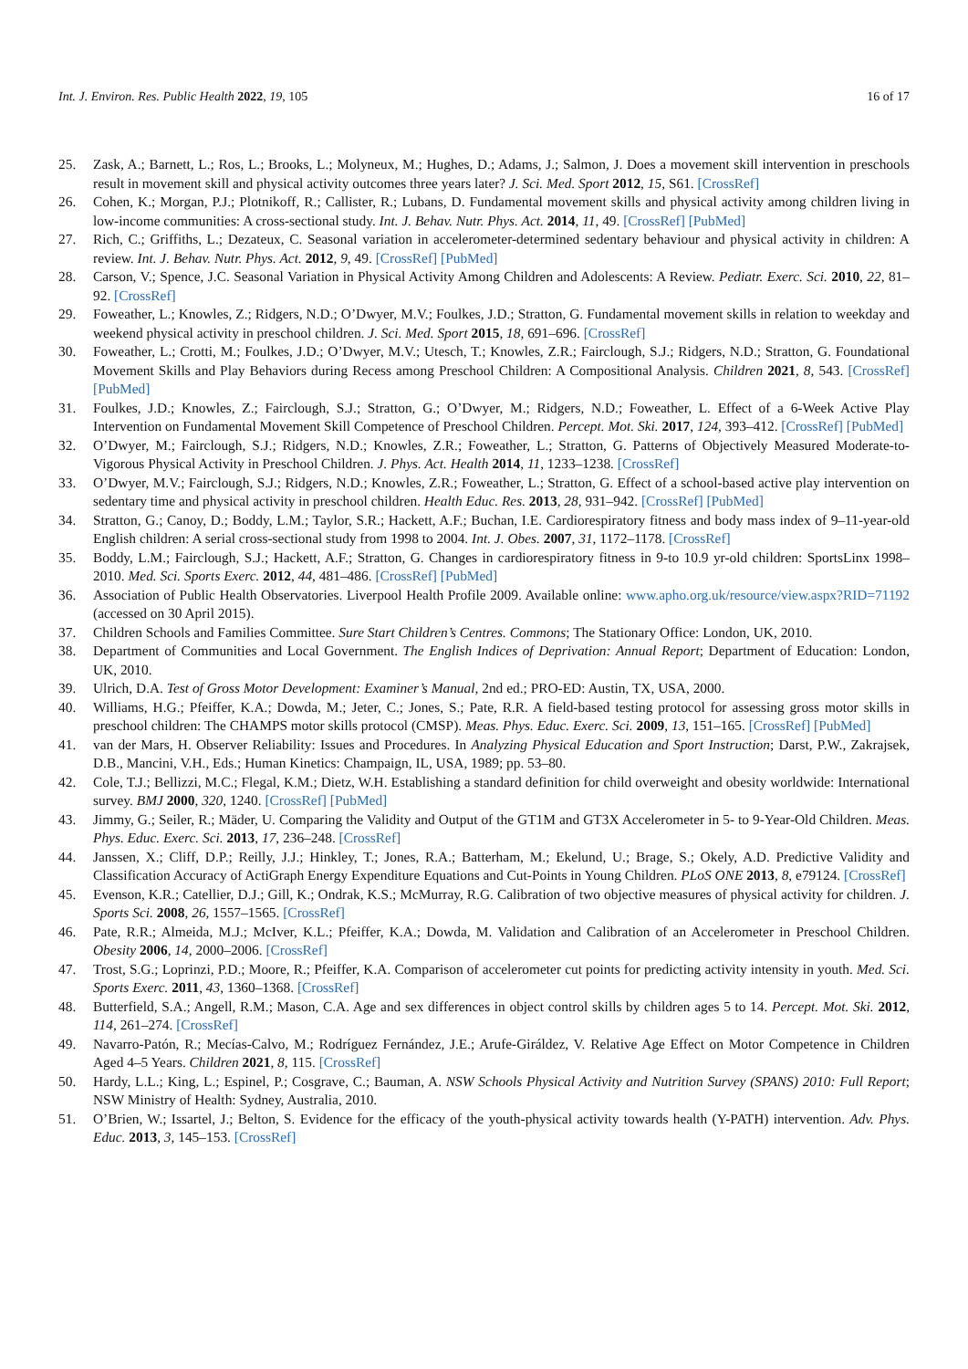Int. J. Environ. Res. Public Health 2022, 19, 105 16 of 17
25. Zask, A.; Barnett, L.; Ros, L.; Brooks, L.; Molyneux, M.; Hughes, D.; Adams, J.; Salmon, J. Does a movement skill intervention in preschools result in movement skill and physical activity outcomes three years later? J. Sci. Med. Sport 2012, 15, S61. [CrossRef]
26. Cohen, K.; Morgan, P.J.; Plotnikoff, R.; Callister, R.; Lubans, D. Fundamental movement skills and physical activity among children living in low-income communities: A cross-sectional study. Int. J. Behav. Nutr. Phys. Act. 2014, 11, 49. [CrossRef] [PubMed]
27. Rich, C.; Griffiths, L.; Dezateux, C. Seasonal variation in accelerometer-determined sedentary behaviour and physical activity in children: A review. Int. J. Behav. Nutr. Phys. Act. 2012, 9, 49. [CrossRef] [PubMed]
28. Carson, V.; Spence, J.C. Seasonal Variation in Physical Activity Among Children and Adolescents: A Review. Pediatr. Exerc. Sci. 2010, 22, 81–92. [CrossRef]
29. Foweather, L.; Knowles, Z.; Ridgers, N.D.; O’Dwyer, M.V.; Foulkes, J.D.; Stratton, G. Fundamental movement skills in relation to weekday and weekend physical activity in preschool children. J. Sci. Med. Sport 2015, 18, 691–696. [CrossRef]
30. Foweather, L.; Crotti, M.; Foulkes, J.D.; O’Dwyer, M.V.; Utesch, T.; Knowles, Z.R.; Fairclough, S.J.; Ridgers, N.D.; Stratton, G. Foundational Movement Skills and Play Behaviors during Recess among Preschool Children: A Compositional Analysis. Children 2021, 8, 543. [CrossRef] [PubMed]
31. Foulkes, J.D.; Knowles, Z.; Fairclough, S.J.; Stratton, G.; O’Dwyer, M.; Ridgers, N.D.; Foweather, L. Effect of a 6-Week Active Play Intervention on Fundamental Movement Skill Competence of Preschool Children. Percept. Mot. Ski. 2017, 124, 393–412. [CrossRef] [PubMed]
32. O’Dwyer, M.; Fairclough, S.J.; Ridgers, N.D.; Knowles, Z.R.; Foweather, L.; Stratton, G. Patterns of Objectively Measured Moderate-to-Vigorous Physical Activity in Preschool Children. J. Phys. Act. Health 2014, 11, 1233–1238. [CrossRef]
33. O’Dwyer, M.V.; Fairclough, S.J.; Ridgers, N.D.; Knowles, Z.R.; Foweather, L.; Stratton, G. Effect of a school-based active play intervention on sedentary time and physical activity in preschool children. Health Educ. Res. 2013, 28, 931–942. [CrossRef] [PubMed]
34. Stratton, G.; Canoy, D.; Boddy, L.M.; Taylor, S.R.; Hackett, A.F.; Buchan, I.E. Cardiorespiratory fitness and body mass index of 9–11-year-old English children: A serial cross-sectional study from 1998 to 2004. Int. J. Obes. 2007, 31, 1172–1178. [CrossRef]
35. Boddy, L.M.; Fairclough, S.J.; Hackett, A.F.; Stratton, G. Changes in cardiorespiratory fitness in 9-to 10.9 yr-old children: SportsLinx 1998–2010. Med. Sci. Sports Exerc. 2012, 44, 481–486. [CrossRef] [PubMed]
36. Association of Public Health Observatories. Liverpool Health Profile 2009. Available online: www.apho.org.uk/resource/view.aspx?RID=71192 (accessed on 30 April 2015).
37. Children Schools and Families Committee. Sure Start Children’s Centres. Commons; The Stationary Office: London, UK, 2010.
38. Department of Communities and Local Government. The English Indices of Deprivation: Annual Report; Department of Education: London, UK, 2010.
39. Ulrich, D.A. Test of Gross Motor Development: Examiner’s Manual, 2nd ed.; PRO-ED: Austin, TX, USA, 2000.
40. Williams, H.G.; Pfeiffer, K.A.; Dowda, M.; Jeter, C.; Jones, S.; Pate, R.R. A field-based testing protocol for assessing gross motor skills in preschool children: The CHAMPS motor skills protocol (CMSP). Meas. Phys. Educ. Exerc. Sci. 2009, 13, 151–165. [CrossRef] [PubMed]
41. van der Mars, H. Observer Reliability: Issues and Procedures. In Analyzing Physical Education and Sport Instruction; Darst, P.W., Zakrajsek, D.B., Mancini, V.H., Eds.; Human Kinetics: Champaign, IL, USA, 1989; pp. 53–80.
42. Cole, T.J.; Bellizzi, M.C.; Flegal, K.M.; Dietz, W.H. Establishing a standard definition for child overweight and obesity worldwide: International survey. BMJ 2000, 320, 1240. [CrossRef] [PubMed]
43. Jimmy, G.; Seiler, R.; Mäder, U. Comparing the Validity and Output of the GT1M and GT3X Accelerometer in 5- to 9-Year-Old Children. Meas. Phys. Educ. Exerc. Sci. 2013, 17, 236–248. [CrossRef]
44. Janssen, X.; Cliff, D.P.; Reilly, J.J.; Hinkley, T.; Jones, R.A.; Batterham, M.; Ekelund, U.; Brage, S.; Okely, A.D. Predictive Validity and Classification Accuracy of ActiGraph Energy Expenditure Equations and Cut-Points in Young Children. PLoS ONE 2013, 8, e79124. [CrossRef]
45. Evenson, K.R.; Catellier, D.J.; Gill, K.; Ondrak, K.S.; McMurray, R.G. Calibration of two objective measures of physical activity for children. J. Sports Sci. 2008, 26, 1557–1565. [CrossRef]
46. Pate, R.R.; Almeida, M.J.; McIver, K.L.; Pfeiffer, K.A.; Dowda, M. Validation and Calibration of an Accelerometer in Preschool Children. Obesity 2006, 14, 2000–2006. [CrossRef]
47. Trost, S.G.; Loprinzi, P.D.; Moore, R.; Pfeiffer, K.A. Comparison of accelerometer cut points for predicting activity intensity in youth. Med. Sci. Sports Exerc. 2011, 43, 1360–1368. [CrossRef]
48. Butterfield, S.A.; Angell, R.M.; Mason, C.A. Age and sex differences in object control skills by children ages 5 to 14. Percept. Mot. Ski. 2012, 114, 261–274. [CrossRef]
49. Navarro-Patón, R.; Mecías-Calvo, M.; Rodríguez Fernández, J.E.; Arufe-Giráldez, V. Relative Age Effect on Motor Competence in Children Aged 4–5 Years. Children 2021, 8, 115. [CrossRef]
50. Hardy, L.L.; King, L.; Espinel, P.; Cosgrave, C.; Bauman, A. NSW Schools Physical Activity and Nutrition Survey (SPANS) 2010: Full Report; NSW Ministry of Health: Sydney, Australia, 2010.
51. O’Brien, W.; Issartel, J.; Belton, S. Evidence for the efficacy of the youth-physical activity towards health (Y-PATH) intervention. Adv. Phys. Educ. 2013, 3, 145–153. [CrossRef]